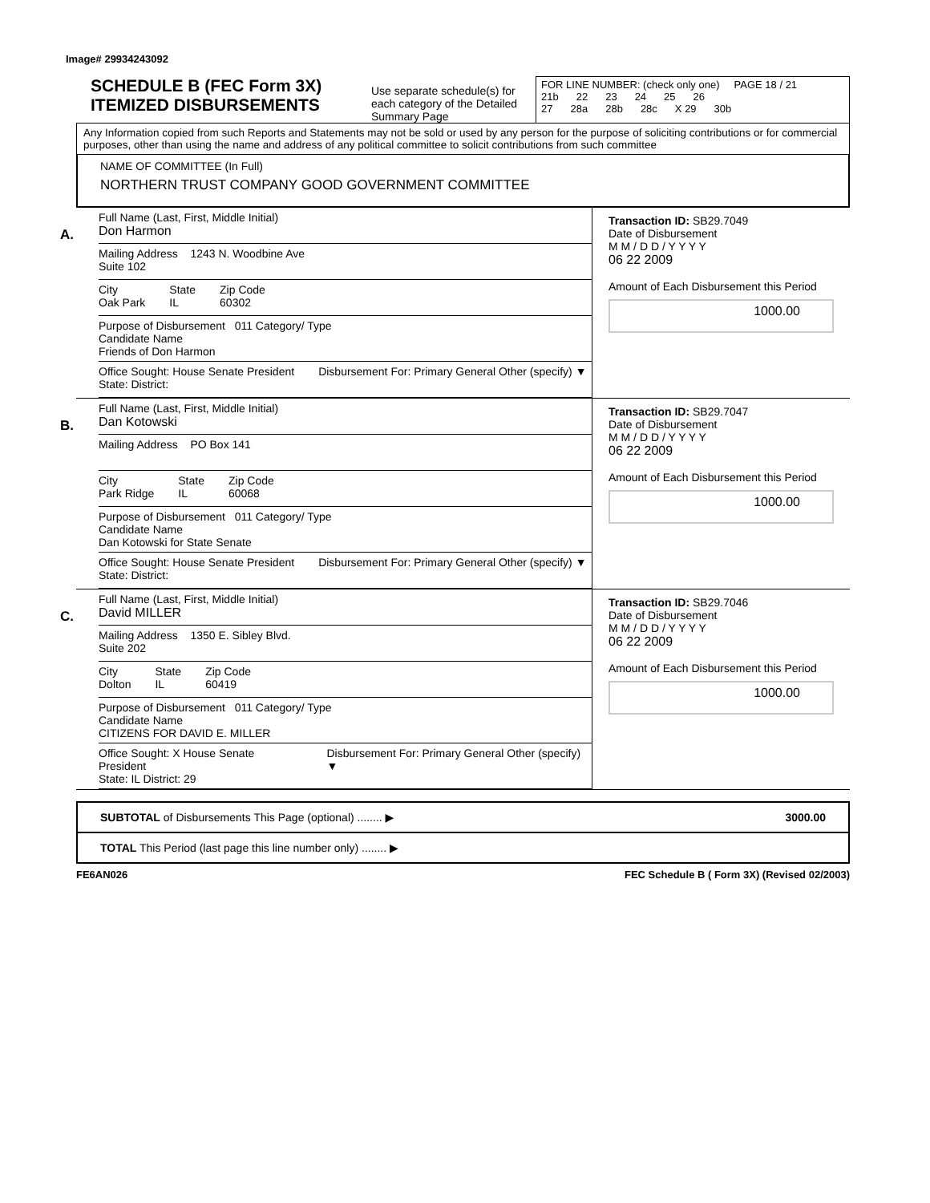Image# 29934243092
SCHEDULE B (FEC Form 3X)
ITEMIZED DISBURSEMENTS
Use separate schedule(s) for each category of the Detailed Summary Page
FOR LINE NUMBER: (check only one) PAGE 18 / 21
21b 22 23 24 25 26
27 28a 28b 28c X 29 30b
Any Information copied from such Reports and Statements may not be sold or used by any person for the purpose of soliciting contributions or for commercial purposes, other than using the name and address of any political committee to solicit contributions from such committee
NAME OF COMMITTEE (In Full)
NORTHERN TRUST COMPANY GOOD GOVERNMENT COMMITTEE
A.
Full Name (Last, First, Middle Initial)
Don Harmon
Mailing Address 1243 N. Woodbine Ave
Suite 102
City
Oak Park
State
IL
Zip Code
60302
Purpose of Disbursement 011 Category/ Type
Candidate Name
Friends of Don Harmon
Office Sought: House Senate President
State: District:
Disbursement For: Primary General Other (specify) ▼
Transaction ID: SB29.7049
Date of Disbursement
M M / D D / Y Y Y Y
06 22 2009
Amount of Each Disbursement this Period
1000.00
B.
Full Name (Last, First, Middle Initial)
Dan Kotowski
Mailing Address PO Box 141
City
Park Ridge
State
IL
Zip Code
60068
Purpose of Disbursement 011 Category/ Type
Candidate Name
Dan Kotowski for State Senate
Office Sought: House Senate President
State: District:
Disbursement For: Primary General Other (specify) ▼
Transaction ID: SB29.7047
Date of Disbursement
M M / D D / Y Y Y Y
06 22 2009
Amount of Each Disbursement this Period
1000.00
C.
Full Name (Last, First, Middle Initial)
David MILLER
Mailing Address 1350 E. Sibley Blvd.
Suite 202
City
Dolton
State
IL
Zip Code
60419
Purpose of Disbursement 011 Category/ Type
Candidate Name
CITIZENS FOR DAVID E. MILLER
Office Sought: X House Senate President
State: IL District: 29
Disbursement For: Primary General Other (specify) ▼
Transaction ID: SB29.7046
Date of Disbursement
M M / D D / Y Y Y Y
06 22 2009
Amount of Each Disbursement this Period
1000.00
SUBTOTAL of Disbursements This Page (optional) ........ ▶ 3000.00
TOTAL This Period (last page this line number only) ........ ▶
FE6AN026 FEC Schedule B ( Form 3X) (Revised 02/2003)